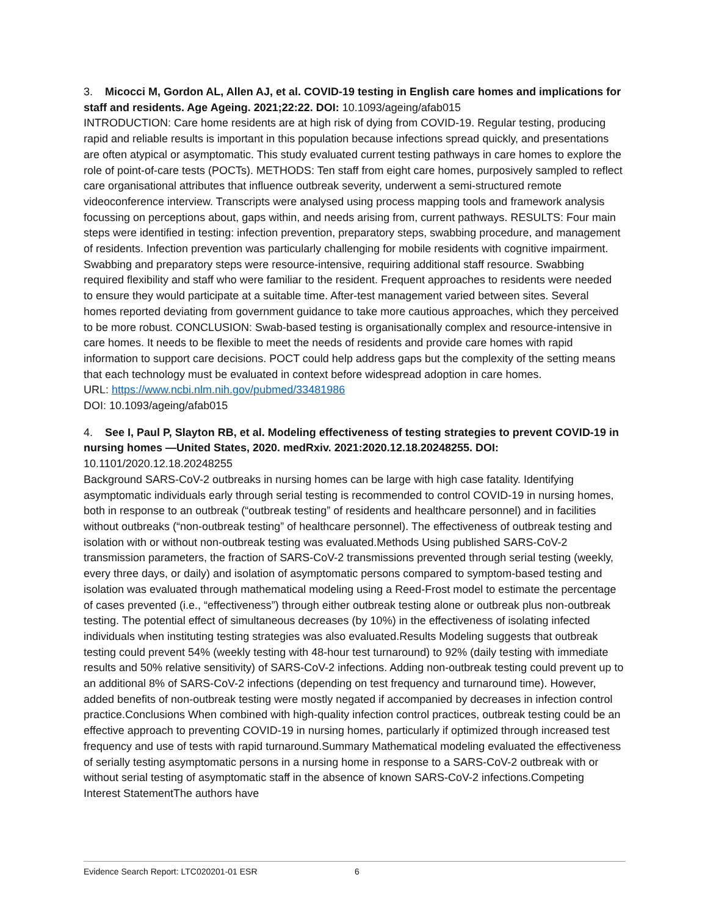3. Micocci M, Gordon AL, Allen AJ, et al. COVID-19 testing in English care homes and implications for staff and residents. Age Ageing. 2021;22:22. DOI: 10.1093/ageing/afab015
INTRODUCTION: Care home residents are at high risk of dying from COVID-19. Regular testing, producing rapid and reliable results is important in this population because infections spread quickly, and presentations are often atypical or asymptomatic. This study evaluated current testing pathways in care homes to explore the role of point-of-care tests (POCTs). METHODS: Ten staff from eight care homes, purposively sampled to reflect care organisational attributes that influence outbreak severity, underwent a semi-structured remote videoconference interview. Transcripts were analysed using process mapping tools and framework analysis focussing on perceptions about, gaps within, and needs arising from, current pathways. RESULTS: Four main steps were identified in testing: infection prevention, preparatory steps, swabbing procedure, and management of residents. Infection prevention was particularly challenging for mobile residents with cognitive impairment. Swabbing and preparatory steps were resource-intensive, requiring additional staff resource. Swabbing required flexibility and staff who were familiar to the resident. Frequent approaches to residents were needed to ensure they would participate at a suitable time. After-test management varied between sites. Several homes reported deviating from government guidance to take more cautious approaches, which they perceived to be more robust. CONCLUSION: Swab-based testing is organisationally complex and resource-intensive in care homes. It needs to be flexible to meet the needs of residents and provide care homes with rapid information to support care decisions. POCT could help address gaps but the complexity of the setting means that each technology must be evaluated in context before widespread adoption in care homes.
URL: https://www.ncbi.nlm.nih.gov/pubmed/33481986
DOI: 10.1093/ageing/afab015
4. See I, Paul P, Slayton RB, et al. Modeling effectiveness of testing strategies to prevent COVID-19 in nursing homes —United States, 2020. medRxiv. 2021:2020.12.18.20248255. DOI:
10.1101/2020.12.18.20248255
Background SARS-CoV-2 outbreaks in nursing homes can be large with high case fatality. Identifying asymptomatic individuals early through serial testing is recommended to control COVID-19 in nursing homes, both in response to an outbreak (“outbreak testing” of residents and healthcare personnel) and in facilities without outbreaks (“non-outbreak testing” of healthcare personnel). The effectiveness of outbreak testing and isolation with or without non-outbreak testing was evaluated.Methods Using published SARS-CoV-2 transmission parameters, the fraction of SARS-CoV-2 transmissions prevented through serial testing (weekly, every three days, or daily) and isolation of asymptomatic persons compared to symptom-based testing and isolation was evaluated through mathematical modeling using a Reed-Frost model to estimate the percentage of cases prevented (i.e., “effectiveness”) through either outbreak testing alone or outbreak plus non-outbreak testing. The potential effect of simultaneous decreases (by 10%) in the effectiveness of isolating infected individuals when instituting testing strategies was also evaluated.Results Modeling suggests that outbreak testing could prevent 54% (weekly testing with 48-hour test turnaround) to 92% (daily testing with immediate results and 50% relative sensitivity) of SARS-CoV-2 infections. Adding non-outbreak testing could prevent up to an additional 8% of SARS-CoV-2 infections (depending on test frequency and turnaround time). However, added benefits of non-outbreak testing were mostly negated if accompanied by decreases in infection control practice.Conclusions When combined with high-quality infection control practices, outbreak testing could be an effective approach to preventing COVID-19 in nursing homes, particularly if optimized through increased test frequency and use of tests with rapid turnaround.Summary Mathematical modeling evaluated the effectiveness of serially testing asymptomatic persons in a nursing home in response to a SARS-CoV-2 outbreak with or without serial testing of asymptomatic staff in the absence of known SARS-CoV-2 infections.Competing Interest StatementThe authors have
Evidence Search Report: LTC020201-01 ESR 6